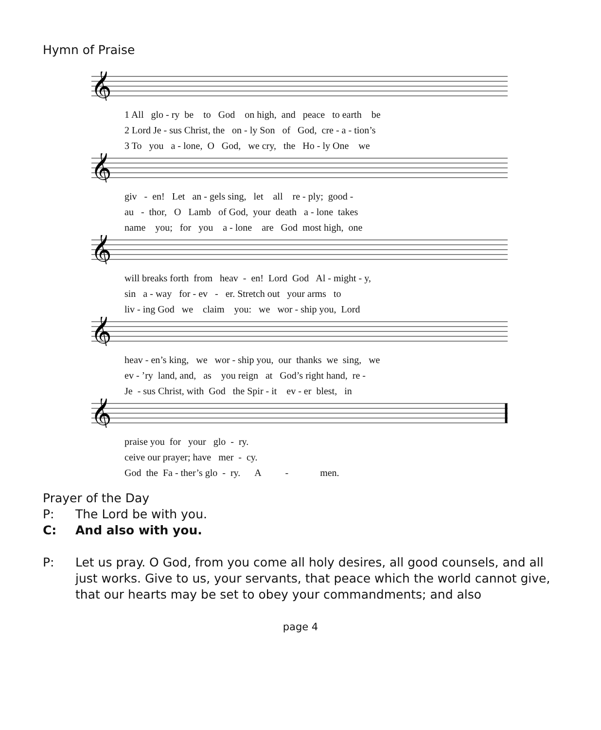Hymn of Praise
𝄞
1 All glo - ry be to God on high, and peace to earth be 2 Lord Je - sus Christ, the on - ly Son of God, cre - a - tion’s 3 To you a - lone, O God, we cry, the Ho - ly One we
𝄞
giv - en! Let an - gels sing, let all re - ply; good - au - thor, O Lamb of God, your death a - lone takes name you; for you a - lone are God most high, one
𝄞
will breaks forth from heav - en! Lord God Al - might - y, sin a - way for - ev - er. Stretch out your arms to liv - ing God we claim you: we wor - ship you, Lord
𝄞
heav - en’s king, we wor - ship you, our thanks we sing, we ev - ’ry land, and, as you reign at God’s right hand, re - Je - sus Christ, with God the Spir - it ev - er blest, in
𝄞
praise you for your glo - ry. ceive our prayer; have mer - cy. God the Fa - ther’s glo - ry. A - men.
Prayer of the Day
P: The Lord be with you.
C: And also with you.
P: Let us pray. O God, from you come all holy desires, all good counsels, and all just works. Give to us, your servants, that peace which the world cannot give, that our hearts may be set to obey your commandments; and also
page 4